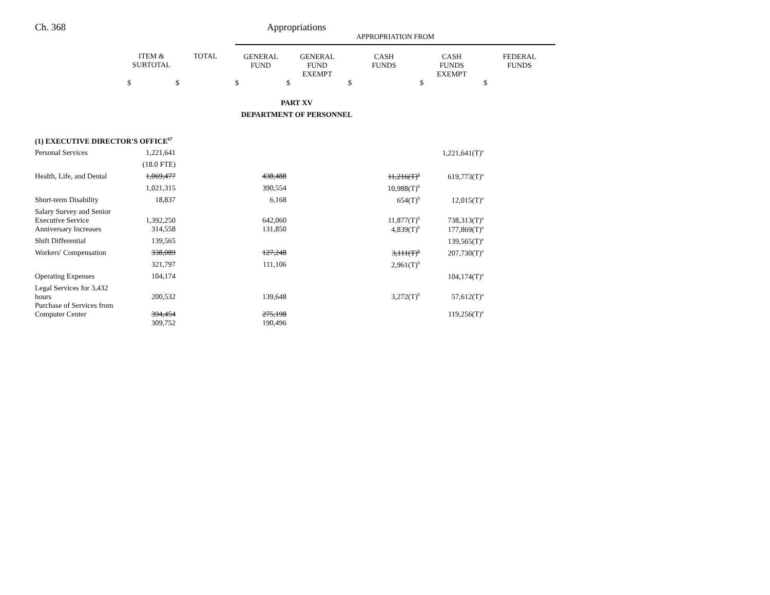Ch. 368 Appropriations
| | | | APPROPRIATION FROM | | | | |
| | ITEM & SUBTOTAL | TOTAL | GENERAL FUND | GENERAL FUND EXEMPT | CASH FUNDS | CASH FUNDS EXEMPT | FEDERAL FUNDS |
| | $ | $ | $ | $ | $ | $ | $ |
| PART XV DEPARTMENT OF PERSONNEL | | | | | | | |
| (1) EXECUTIVE DIRECTOR'S OFFICE<sup>67</sup> | | | | | | | |
| Personal Services | 1,221,641 | | | | | 1,221,641(T)<sup>a</sup> | |
| | (18.0 FTE) | | | | | | |
| Health, Life, and Dental | 1,069,477 | | 438,488 | | 11,216(T)<sup>b</sup> | 619,773(T)<sup>a</sup> | |
| | 1,021,315 | | 390,554 | | 10,988(T)<sup>b</sup> | | |
| Short-term Disability | 18,837 | | 6,168 | | 654(T)<sup>b</sup> | 12,015(T)<sup>a</sup> | |
| Salary Survey and Senior Executive Service | 1,392,250 | | 642,060 | | 11,877(T)<sup>b</sup> | 738,313(T)<sup>a</sup> | |
| Anniversary Increases | 314,558 | | 131,850 | | 4,839(T)<sup>b</sup> | 177,869(T)<sup>a</sup> | |
| Shift Differential | 139,565 | | | | | 139,565(T)<sup>a</sup> | |
| Workers' Compensation | 338,089 | | 127,248 | | 3,111(T)<sup>b</sup> | 207,730(T)<sup>a</sup> | |
| | 321,797 | | 111,106 | | 2,961(T)<sup>b</sup> | | |
| Operating Expenses | 104,174 | | | | | 104,174(T)<sup>a</sup> | |
| Legal Services for 3,432 hours | 200,532 | | 139,648 | | 3,272(T)<sup>b</sup> | 57,612(T)<sup>a</sup> | |
| Purchase of Services from Computer Center | 394,454 | | 275,198 | | | 119,256(T)<sup>a</sup> | |
| | 309,752 | | 190,496 | | | | |